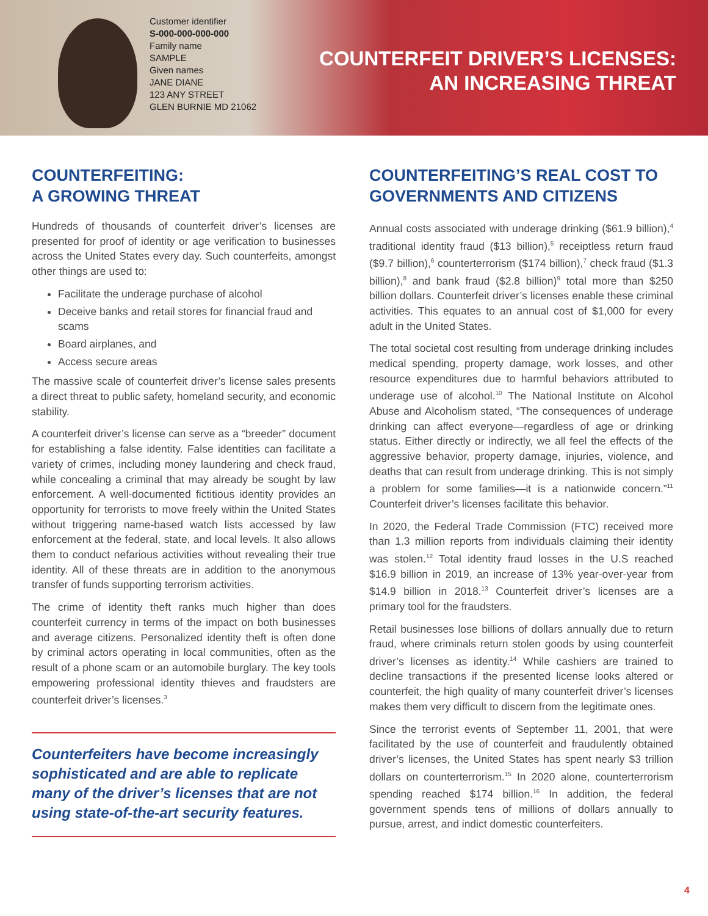Customer identifier
S-000-000-000-000
Family name
SAMPLE
Given names
JANE DIANE
123 ANY STREET
GLEN BURNIE MD 21062
COUNTERFEIT DRIVER’S LICENSES:
AN INCREASING THREAT
COUNTERFEITING:
A GROWING THREAT
Hundreds of thousands of counterfeit driver’s licenses are presented for proof of identity or age verification to businesses across the United States every day. Such counterfeits, amongst other things are used to:
Facilitate the underage purchase of alcohol
Deceive banks and retail stores for financial fraud and scams
Board airplanes, and
Access secure areas
The massive scale of counterfeit driver’s license sales presents a direct threat to public safety, homeland security, and economic stability.
A counterfeit driver’s license can serve as a “breeder” document for establishing a false identity. False identities can facilitate a variety of crimes, including money laundering and check fraud, while concealing a criminal that may already be sought by law enforcement. A well-documented fictitious identity provides an opportunity for terrorists to move freely within the United States without triggering name-based watch lists accessed by law enforcement at the federal, state, and local levels. It also allows them to conduct nefarious activities without revealing their true identity. All of these threats are in addition to the anonymous transfer of funds supporting terrorism activities.
The crime of identity theft ranks much higher than does counterfeit currency in terms of the impact on both businesses and average citizens. Personalized identity theft is often done by criminal actors operating in local communities, often as the result of a phone scam or an automobile burglary. The key tools empowering professional identity thieves and fraudsters are counterfeit driver’s licenses.<sup>3</sup>
Counterfeiters have become increasingly sophisticated and are able to replicate many of the driver’s licenses that are not using state-of-the-art security features.
COUNTERFEITING’S REAL COST TO GOVERNMENTS AND CITIZENS
Annual costs associated with underage drinking ($61.9 billion),<sup>4</sup> traditional identity fraud ($13 billion),<sup>5</sup> receiptless return fraud ($9.7 billion),<sup>6</sup> counterterrorism ($174 billion),<sup>7</sup> check fraud ($1.3 billion),<sup>8</sup> and bank fraud ($2.8 billion)<sup>9</sup> total more than $250 billion dollars. Counterfeit driver’s licenses enable these criminal activities. This equates to an annual cost of $1,000 for every adult in the United States.
The total societal cost resulting from underage drinking includes medical spending, property damage, work losses, and other resource expenditures due to harmful behaviors attributed to underage use of alcohol.<sup>10</sup> The National Institute on Alcohol Abuse and Alcoholism stated, “The consequences of underage drinking can affect everyone—regardless of age or drinking status. Either directly or indirectly, we all feel the effects of the aggressive behavior, property damage, injuries, violence, and deaths that can result from underage drinking. This is not simply a problem for some families—it is a nationwide concern.”<sup>11</sup> Counterfeit driver’s licenses facilitate this behavior.
In 2020, the Federal Trade Commission (FTC) received more than 1.3 million reports from individuals claiming their identity was stolen.<sup>12</sup> Total identity fraud losses in the U.S reached $16.9 billion in 2019, an increase of 13% year-over-year from $14.9 billion in 2018.<sup>13</sup> Counterfeit driver’s licenses are a primary tool for the fraudsters.
Retail businesses lose billions of dollars annually due to return fraud, where criminals return stolen goods by using counterfeit driver’s licenses as identity.<sup>14</sup> While cashiers are trained to decline transactions if the presented license looks altered or counterfeit, the high quality of many counterfeit driver’s licenses makes them very difficult to discern from the legitimate ones.
Since the terrorist events of September 11, 2001, that were facilitated by the use of counterfeit and fraudulently obtained driver’s licenses, the United States has spent nearly $3 trillion dollars on counterterrorism.<sup>15</sup> In 2020 alone, counterterrorism spending reached $174 billion.<sup>16</sup> In addition, the federal government spends tens of millions of dollars annually to pursue, arrest, and indict domestic counterfeiters.
4